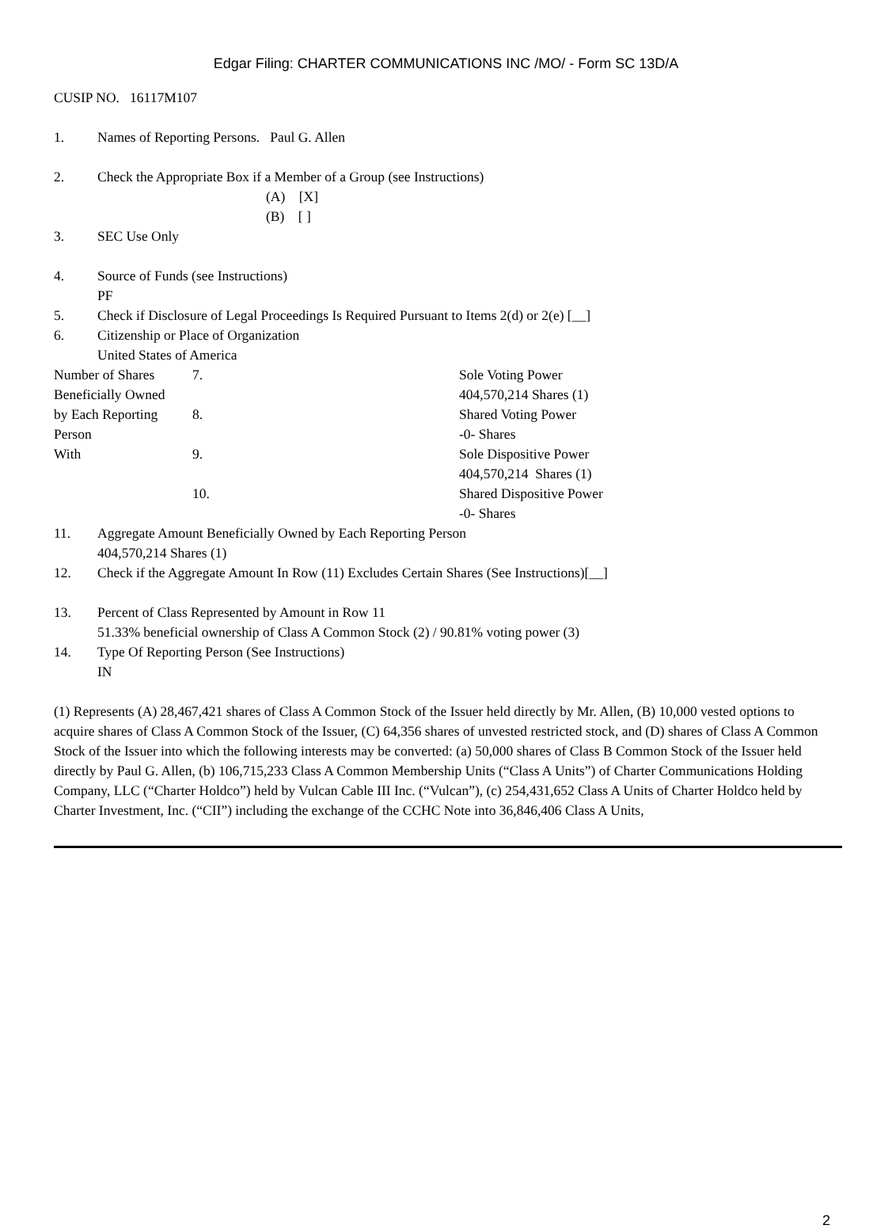Edgar Filing: CHARTER COMMUNICATIONS INC /MO/ - Form SC 13D/A
CUSIP NO. 16117M107
1. Names of Reporting Persons. Paul G. Allen
2. Check the Appropriate Box if a Member of a Group (see Instructions)
(A) [X]
(B) [ ]
3. SEC Use Only
4. Source of Funds (see Instructions)
PF
5. Check if Disclosure of Legal Proceedings Is Required Pursuant to Items 2(d) or 2(e) [__]
6. Citizenship or Place of Organization
United States of America
| Number of Shares | 7. | Sole Voting Power |
| Beneficially Owned | | 404,570,214 Shares (1) |
| by Each Reporting | 8. | Shared Voting Power |
| Person | | -0- Shares |
| With | 9. | Sole Dispositive Power |
| | | 404,570,214 Shares (1) |
| | 10. | Shared Dispositive Power |
| | | -0- Shares |
11. Aggregate Amount Beneficially Owned by Each Reporting Person
404,570,214 Shares (1)
12. Check if the Aggregate Amount In Row (11) Excludes Certain Shares (See Instructions)[__]
13. Percent of Class Represented by Amount in Row 11
51.33% beneficial ownership of Class A Common Stock (2) / 90.81% voting power (3)
14. Type Of Reporting Person (See Instructions)
IN
(1) Represents (A) 28,467,421 shares of Class A Common Stock of the Issuer held directly by Mr. Allen, (B) 10,000 vested options to acquire shares of Class A Common Stock of the Issuer, (C) 64,356 shares of unvested restricted stock, and (D) shares of Class A Common Stock of the Issuer into which the following interests may be converted: (a) 50,000 shares of Class B Common Stock of the Issuer held directly by Paul G. Allen, (b) 106,715,233 Class A Common Membership Units (“Class A Units”) of Charter Communications Holding Company, LLC (“Charter Holdco”) held by Vulcan Cable III Inc. (“Vulcan”), (c) 254,431,652 Class A Units of Charter Holdco held by Charter Investment, Inc. (“CII”) including the exchange of the CCHC Note into 36,846,406 Class A Units,
2